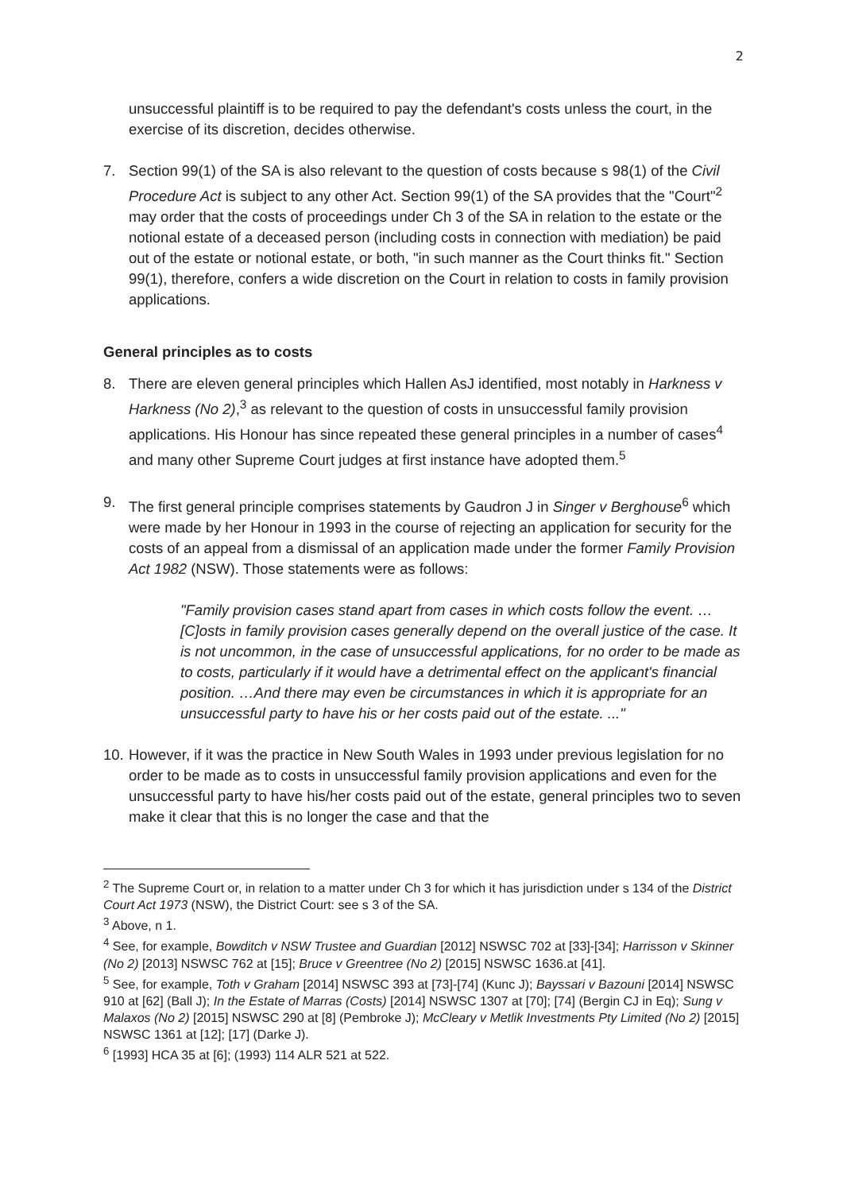2
unsuccessful plaintiff is to be required to pay the defendant's costs unless the court, in the exercise of its discretion, decides otherwise.
7. Section 99(1) of the SA is also relevant to the question of costs because s 98(1) of the Civil Procedure Act is subject to any other Act. Section 99(1) of the SA provides that the "Court"<sup>2</sup> may order that the costs of proceedings under Ch 3 of the SA in relation to the estate or the notional estate of a deceased person (including costs in connection with mediation) be paid out of the estate or notional estate, or both, "in such manner as the Court thinks fit." Section 99(1), therefore, confers a wide discretion on the Court in relation to costs in family provision applications.
General principles as to costs
8. There are eleven general principles which Hallen AsJ identified, most notably in Harkness v Harkness (No 2),<sup>3</sup> as relevant to the question of costs in unsuccessful family provision applications. His Honour has since repeated these general principles in a number of cases<sup>4</sup> and many other Supreme Court judges at first instance have adopted them.<sup>5</sup>
9. The first general principle comprises statements by Gaudron J in Singer v Berghouse<sup>6</sup> which were made by her Honour in 1993 in the course of rejecting an application for security for the costs of an appeal from a dismissal of an application made under the former Family Provision Act 1982 (NSW). Those statements were as follows:
"Family provision cases stand apart from cases in which costs follow the event. …[C]osts in family provision cases generally depend on the overall justice of the case. It is not uncommon, in the case of unsuccessful applications, for no order to be made as to costs, particularly if it would have a detrimental effect on the applicant's financial position. …And there may even be circumstances in which it is appropriate for an unsuccessful party to have his or her costs paid out of the estate. ..."
10.
However, if it was the practice in New South Wales in 1993 under previous legislation for no order to be made as to costs in unsuccessful family provision applications and even for the unsuccessful party to have his/her costs paid out of the estate, general principles two to seven make it clear that this is no longer the case and that the
<sup>2</sup> The Supreme Court or, in relation to a matter under Ch 3 for which it has jurisdiction under s 134 of the District Court Act 1973 (NSW), the District Court: see s 3 of the SA.
<sup>3</sup> Above, n 1.
<sup>4</sup> See, for example, Bowditch v NSW Trustee and Guardian [2012] NSWSC 702 at [33]-[34]; Harrisson v Skinner (No 2) [2013] NSWSC 762 at [15]; Bruce v Greentree (No 2) [2015] NSWSC 1636.at [41].
<sup>5</sup> See, for example, Toth v Graham [2014] NSWSC 393 at [73]-[74] (Kunc J); Bayssari v Bazouni [2014] NSWSC 910 at [62] (Ball J); In the Estate of Marras (Costs) [2014] NSWSC 1307 at [70]; [74] (Bergin CJ in Eq); Sung v Malaxos (No 2) [2015] NSWSC 290 at [8] (Pembroke J); McCleary v Metlik Investments Pty Limited (No 2) [2015] NSWSC 1361 at [12]; [17] (Darke J).
<sup>6</sup> [1993] HCA 35 at [6]; (1993) 114 ALR 521 at 522.